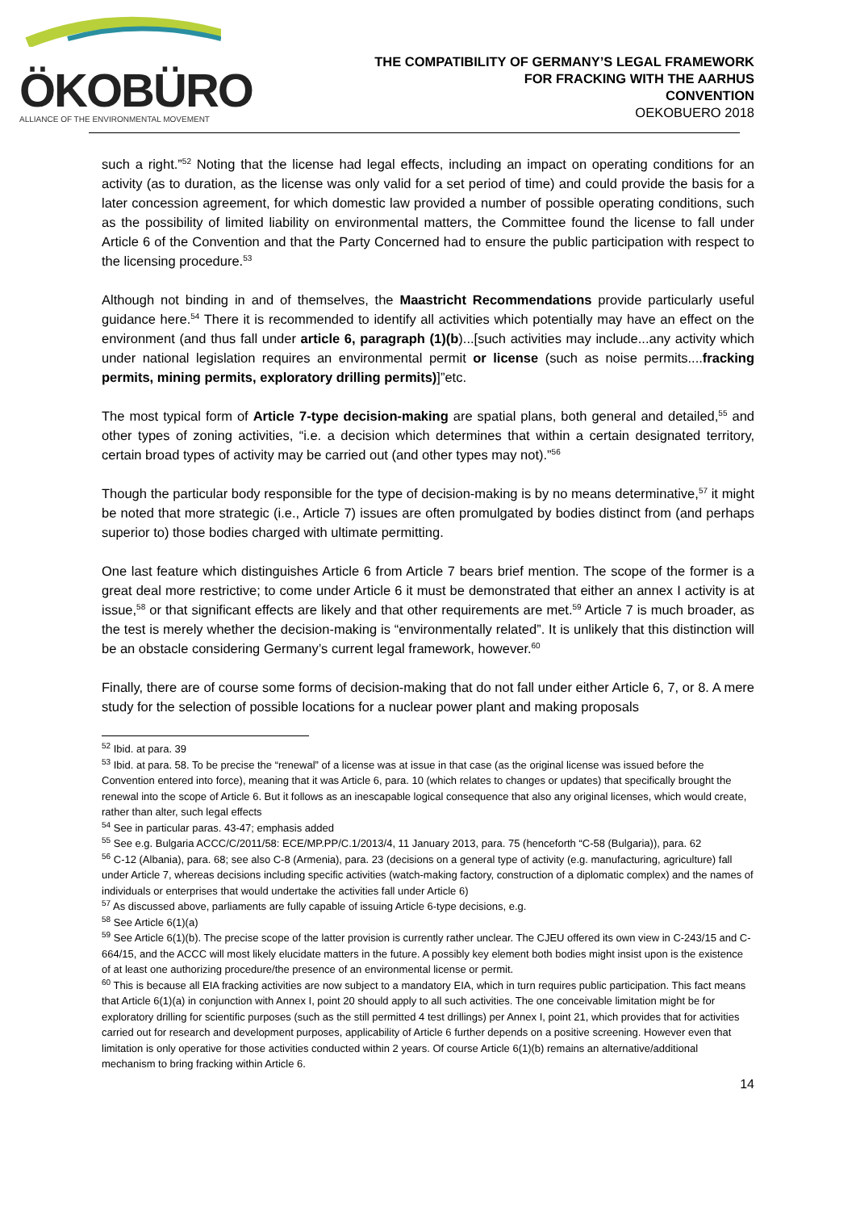ÖKOBÜRO
ALLIANCE OF THE ENVIRONMENTAL MOVEMENT
THE COMPATIBILITY OF GERMANY’S LEGAL FRAMEWORK
FOR FRACKING WITH THE AARHUS
CONVENTION
OEKOBUERO 2018
such a right.”<sup>52</sup> Noting that the license had legal effects, including an impact on operating conditions for an activity (as to duration, as the license was only valid for a set period of time) and could provide the basis for a later concession agreement, for which domestic law provided a number of possible operating conditions, such as the possibility of limited liability on environmental matters, the Committee found the license to fall under Article 6 of the Convention and that the Party Concerned had to ensure the public participation with respect to the licensing procedure.<sup>53</sup>
Although not binding in and of themselves, the Maastricht Recommendations provide particularly useful guidance here.<sup>54</sup> There it is recommended to identify all activities which potentially may have an effect on the environment (and thus fall under article 6, paragraph (1)(b)...[such activities may include...any activity which under national legislation requires an environmental permit or license (such as noise permits....fracking permits, mining permits, exploratory drilling permits)]”etc.
The most typical form of Article 7-type decision-making are spatial plans, both general and detailed,<sup>55</sup> and other types of zoning activities, “i.e. a decision which determines that within a certain designated territory, certain broad types of activity may be carried out (and other types may not).”<sup>56</sup>
Though the particular body responsible for the type of decision-making is by no means determinative,<sup>57</sup> it might be noted that more strategic (i.e., Article 7) issues are often promulgated by bodies distinct from (and perhaps superior to) those bodies charged with ultimate permitting.
One last feature which distinguishes Article 6 from Article 7 bears brief mention. The scope of the former is a great deal more restrictive; to come under Article 6 it must be demonstrated that either an annex I activity is at issue,<sup>58</sup> or that significant effects are likely and that other requirements are met.<sup>59</sup> Article 7 is much broader, as the test is merely whether the decision-making is “environmentally related”. It is unlikely that this distinction will be an obstacle considering Germany’s current legal framework, however.<sup>60</sup>
Finally, there are of course some forms of decision-making that do not fall under either Article 6, 7, or 8. A mere study for the selection of possible locations for a nuclear power plant and making proposals
<sup>52</sup> Ibid. at para. 39
<sup>53</sup> Ibid. at para. 58. To be precise the “renewal” of a license was at issue in that case (as the original license was issued before the Convention entered into force), meaning that it was Article 6, para. 10 (which relates to changes or updates) that specifically brought the renewal into the scope of Article 6. But it follows as an inescapable logical consequence that also any original licenses, which would create, rather than alter, such legal effects
<sup>54</sup> See in particular paras. 43-47; emphasis added
<sup>55</sup> See e.g. Bulgaria ACCC/C/2011/58: ECE/MP.PP/C.1/2013/4, 11 January 2013, para. 75 (henceforth “C-58 (Bulgaria)), para. 62
<sup>56</sup> C-12 (Albania), para. 68; see also C-8 (Armenia), para. 23 (decisions on a general type of activity (e.g. manufacturing, agriculture) fall under Article 7, whereas decisions including specific activities (watch-making factory, construction of a diplomatic complex) and the names of individuals or enterprises that would undertake the activities fall under Article 6)
<sup>57</sup> As discussed above, parliaments are fully capable of issuing Article 6-type decisions, e.g.
<sup>58</sup> See Article 6(1)(a)
<sup>59</sup> See Article 6(1)(b). The precise scope of the latter provision is currently rather unclear. The CJEU offered its own view in C-243/15 and C-664/15, and the ACCC will most likely elucidate matters in the future. A possibly key element both bodies might insist upon is the existence of at least one authorizing procedure/the presence of an environmental license or permit.
<sup>60</sup> This is because all EIA fracking activities are now subject to a mandatory EIA, which in turn requires public participation. This fact means that Article 6(1)(a) in conjunction with Annex I, point 20 should apply to all such activities. The one conceivable limitation might be for exploratory drilling for scientific purposes (such as the still permitted 4 test drillings) per Annex I, point 21, which provides that for activities carried out for research and development purposes, applicability of Article 6 further depends on a positive screening. However even that limitation is only operative for those activities conducted within 2 years. Of course Article 6(1)(b) remains an alternative/additional mechanism to bring fracking within Article 6.
14